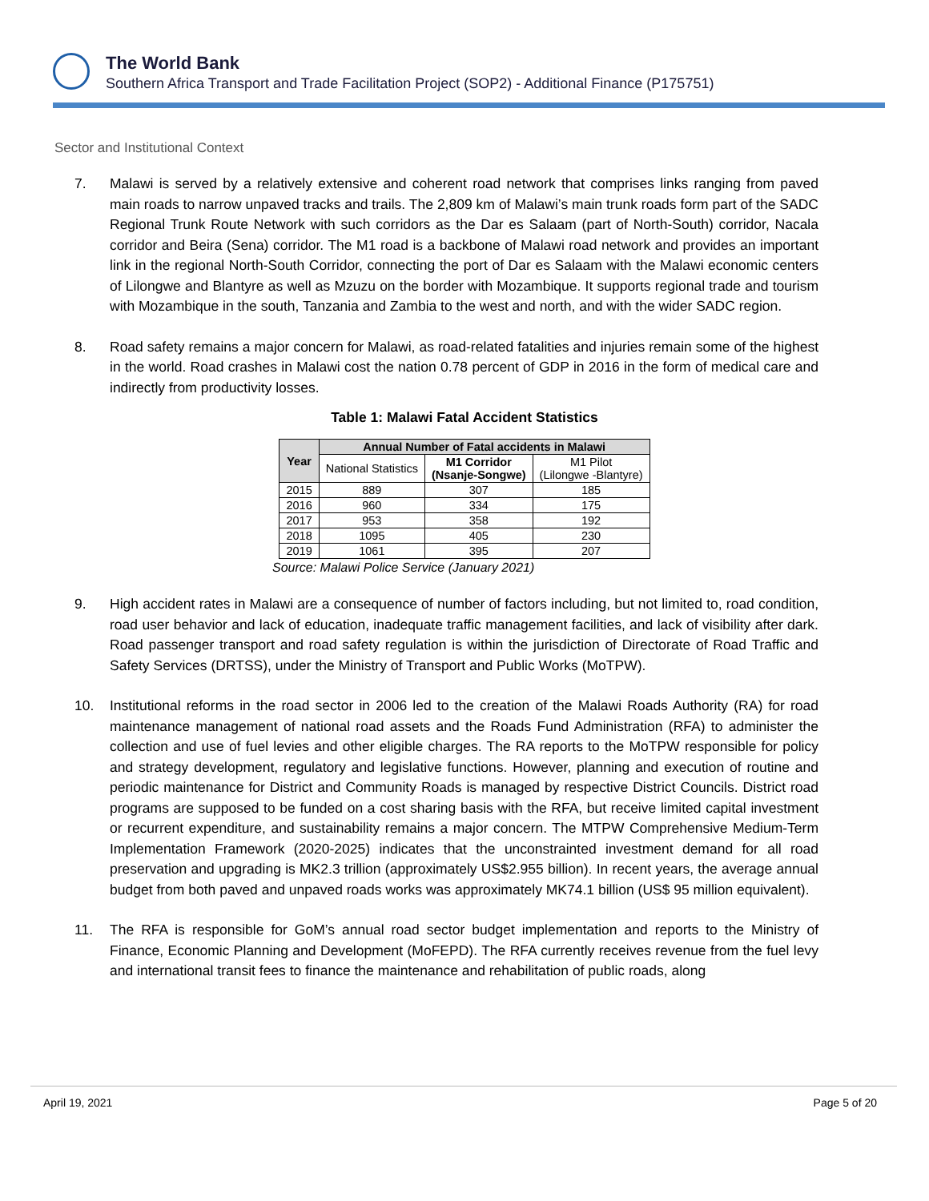The World Bank
Southern Africa Transport and Trade Facilitation Project (SOP2) - Additional Finance (P175751)
Sector and Institutional Context
7. Malawi is served by a relatively extensive and coherent road network that comprises links ranging from paved main roads to narrow unpaved tracks and trails. The 2,809 km of Malawi’s main trunk roads form part of the SADC Regional Trunk Route Network with such corridors as the Dar es Salaam (part of North-South) corridor, Nacala corridor and Beira (Sena) corridor. The M1 road is a backbone of Malawi road network and provides an important link in the regional North-South Corridor, connecting the port of Dar es Salaam with the Malawi economic centers of Lilongwe and Blantyre as well as Mzuzu on the border with Mozambique. It supports regional trade and tourism with Mozambique in the south, Tanzania and Zambia to the west and north, and with the wider SADC region.
8. Road safety remains a major concern for Malawi, as road-related fatalities and injuries remain some of the highest in the world. Road crashes in Malawi cost the nation 0.78 percent of GDP in 2016 in the form of medical care and indirectly from productivity losses.
Table 1: Malawi Fatal Accident Statistics
| Year | Annual Number of Fatal accidents in Malawi | | |
| --- | --- | --- | --- |
| | National Statistics | M1 Corridor (Nsanje-Songwe) | M1 Pilot (Lilongwe -Blantyre) |
| 2015 | 889 | 307 | 185 |
| 2016 | 960 | 334 | 175 |
| 2017 | 953 | 358 | 192 |
| 2018 | 1095 | 405 | 230 |
| 2019 | 1061 | 395 | 207 |
Source: Malawi Police Service (January 2021)
9. High accident rates in Malawi are a consequence of number of factors including, but not limited to, road condition, road user behavior and lack of education, inadequate traffic management facilities, and lack of visibility after dark. Road passenger transport and road safety regulation is within the jurisdiction of Directorate of Road Traffic and Safety Services (DRTSS), under the Ministry of Transport and Public Works (MoTPW).
10. Institutional reforms in the road sector in 2006 led to the creation of the Malawi Roads Authority (RA) for road maintenance management of national road assets and the Roads Fund Administration (RFA) to administer the collection and use of fuel levies and other eligible charges. The RA reports to the MoTPW responsible for policy and strategy development, regulatory and legislative functions. However, planning and execution of routine and periodic maintenance for District and Community Roads is managed by respective District Councils. District road programs are supposed to be funded on a cost sharing basis with the RFA, but receive limited capital investment or recurrent expenditure, and sustainability remains a major concern. The MTPW Comprehensive Medium-Term Implementation Framework (2020-2025) indicates that the unconstrainted investment demand for all road preservation and upgrading is MK2.3 trillion (approximately US$2.955 billion). In recent years, the average annual budget from both paved and unpaved roads works was approximately MK74.1 billion (US$ 95 million equivalent).
11. The RFA is responsible for GoM’s annual road sector budget implementation and reports to the Ministry of Finance, Economic Planning and Development (MoFEPD). The RFA currently receives revenue from the fuel levy and international transit fees to finance the maintenance and rehabilitation of public roads, along
April 19, 2021 Page 5 of 20